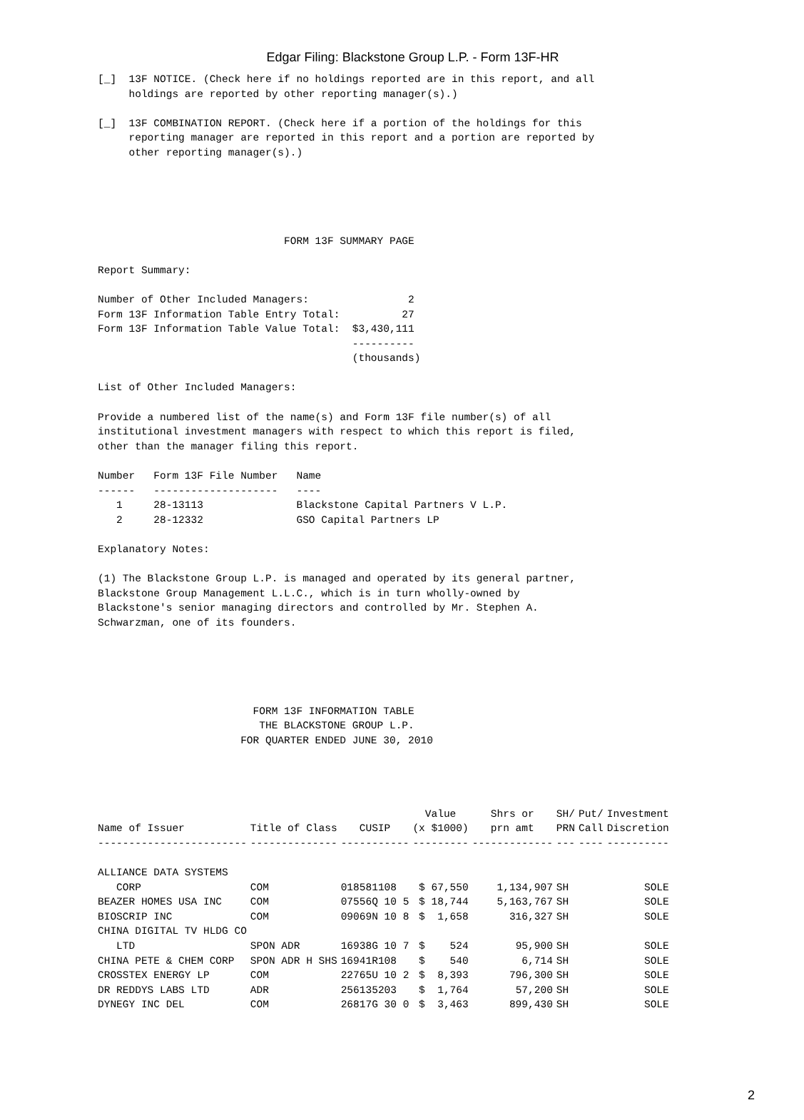Edgar Filing: Blackstone Group L.P. - Form 13F-HR
[_]  13F NOTICE. (Check here if no holdings reported are in this report, and all
     holdings are reported by other reporting manager(s).)

[_]  13F COMBINATION REPORT. (Check here if a portion of the holdings for this
     reporting manager are reported in this report and a portion are reported by
     other reporting manager(s).)





                              FORM 13F SUMMARY PAGE

Report Summary:

Number of Other Included Managers:                2
Form 13F Information Table Entry Total:          27
Form 13F Information Table Value Total:  $3,430,111
                                         ----------
                                         (thousands)

List of Other Included Managers:

Provide a numbered list of the name(s) and Form 13F file number(s) of all
institutional investment managers with respect to which this report is filed,
other than the manager filing this report.

Number   Form 13F File Number   Name
------   --------------------   ----
   1     28-13113               Blackstone Capital Partners V L.P.
   2     28-12332               GSO Capital Partners LP

Explanatory Notes:

(1) The Blackstone Group L.P. is managed and operated by its general partner,
Blackstone Group Management L.L.C., which is in turn wholly-owned by
Blackstone's senior managing directors and controlled by Mr. Stephen A.
Schwarzman, one of its founders.





                         FORM 13F INFORMATION TABLE
                          THE BLACKSTONE GROUP L.P.
                       FOR QUARTER ENDED JUNE 30, 2010
| Name of Issuer | Title of Class | CUSIP | Value (x $1000) | Shrs or prn amt | SH/ PRN | Put/ Call | Investment Discretion |
| --- | --- | --- | --- | --- | --- | --- | --- |
| ------------------------ | -------------- | ----------- | --------- | ------------- | --- | ---- | ---------- |
| ALLIANCE DATA SYSTEMS CORP | COM | 018581108 | $ 67,550 | 1,134,907 | SH | | SOLE |
| BEAZER HOMES USA INC | COM | 07556Q 10 5 | $ 18,744 | 5,163,767 | SH | | SOLE |
| BIOSCRIP INC | COM | 09069N 10 8 | $ 1,658 | 316,327 | SH | | SOLE |
| CHINA DIGITAL TV HLDG CO LTD | SPON ADR | 16938G 10 7 | $ 524 | 95,900 | SH | | SOLE |
| CHINA PETE & CHEM CORP | SPON ADR H SHS | 16941R108 | $ 540 | 6,714 | SH | | SOLE |
| CROSSTEX ENERGY LP | COM | 22765U 10 2 | $ 8,393 | 796,300 | SH | | SOLE |
| DR REDDYS LABS LTD | ADR | 256135203 | $ 1,764 | 57,200 | SH | | SOLE |
| DYNEGY INC DEL | COM | 26817G 30 0 | $ 3,463 | 899,430 | SH | | SOLE |
2